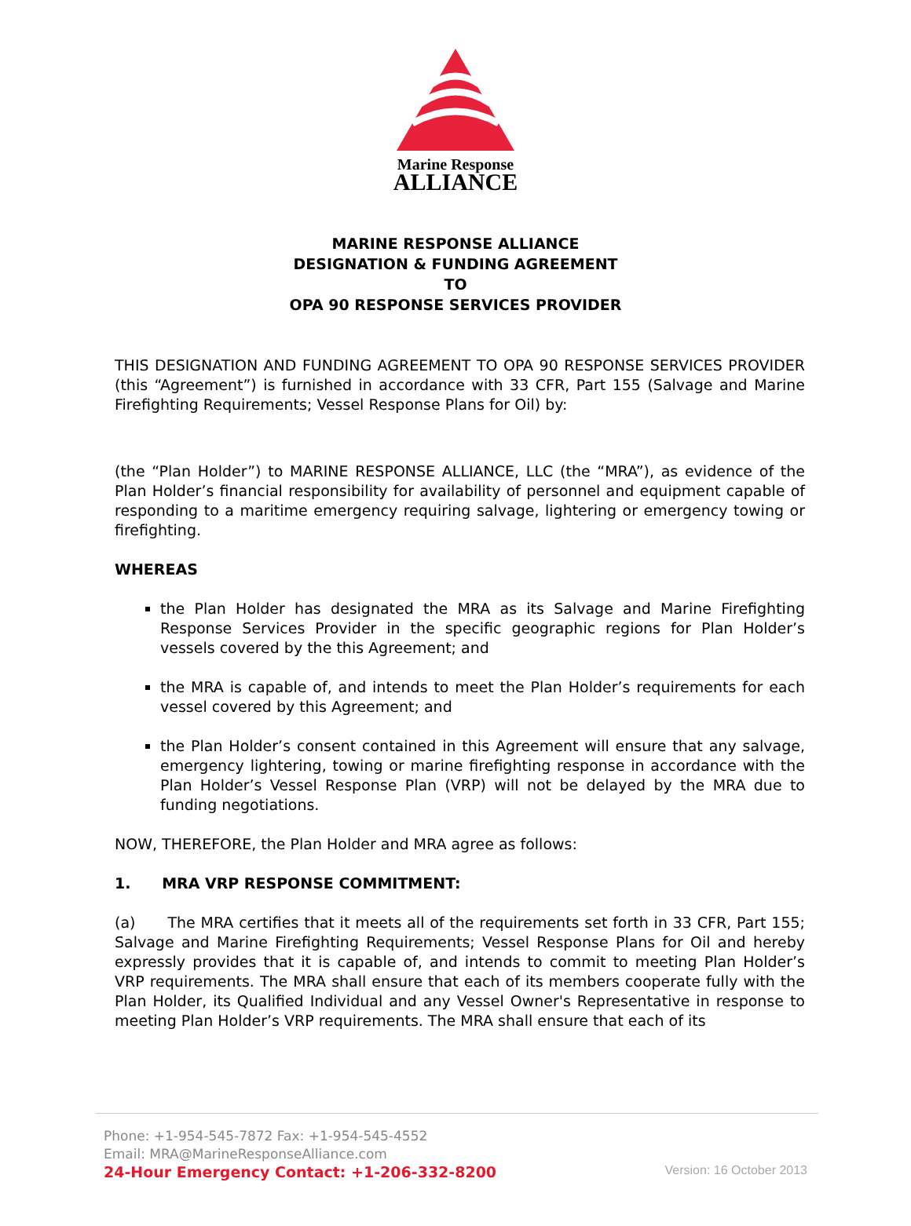Marine Response
ALLIANCE
MARINE RESPONSE ALLIANCE
DESIGNATION & FUNDING AGREEMENT
TO
OPA 90 RESPONSE SERVICES PROVIDER
THIS DESIGNATION AND FUNDING AGREEMENT TO OPA 90 RESPONSE SERVICES PROVIDER (this “Agreement”) is furnished in accordance with 33 CFR, Part 155 (Salvage and Marine Firefighting Requirements; Vessel Response Plans for Oil) by:
(the “Plan Holder”) to MARINE RESPONSE ALLIANCE, LLC (the “MRA”), as evidence of the Plan Holder’s financial responsibility for availability of personnel and equipment capable of responding to a maritime emergency requiring salvage, lightering or emergency towing or firefighting.
WHEREAS
the Plan Holder has designated the MRA as its Salvage and Marine Firefighting Response Services Provider in the specific geographic regions for Plan Holder’s vessels covered by the this Agreement; and
the MRA is capable of, and intends to meet the Plan Holder’s requirements for each vessel covered by this Agreement; and
the Plan Holder’s consent contained in this Agreement will ensure that any salvage, emergency lightering, towing or marine firefighting response in accordance with the Plan Holder’s Vessel Response Plan (VRP) will not be delayed by the MRA due to funding negotiations.
NOW, THEREFORE, the Plan Holder and MRA agree as follows:
1. MRA VRP RESPONSE COMMITMENT:
(a) The MRA certifies that it meets all of the requirements set forth in 33 CFR, Part 155; Salvage and Marine Firefighting Requirements; Vessel Response Plans for Oil and hereby expressly provides that it is capable of, and intends to commit to meeting Plan Holder’s VRP requirements. The MRA shall ensure that each of its members cooperate fully with the Plan Holder, its Qualified Individual and any Vessel Owner's Representative in response to meeting Plan Holder’s VRP requirements. The MRA shall ensure that each of its
Phone: +1-954-545-7872 Fax: +1-954-545-4552
Email: MRA@MarineResponseAlliance.com
24-Hour Emergency Contact: +1-206-332-8200
Version: 16 October 2013